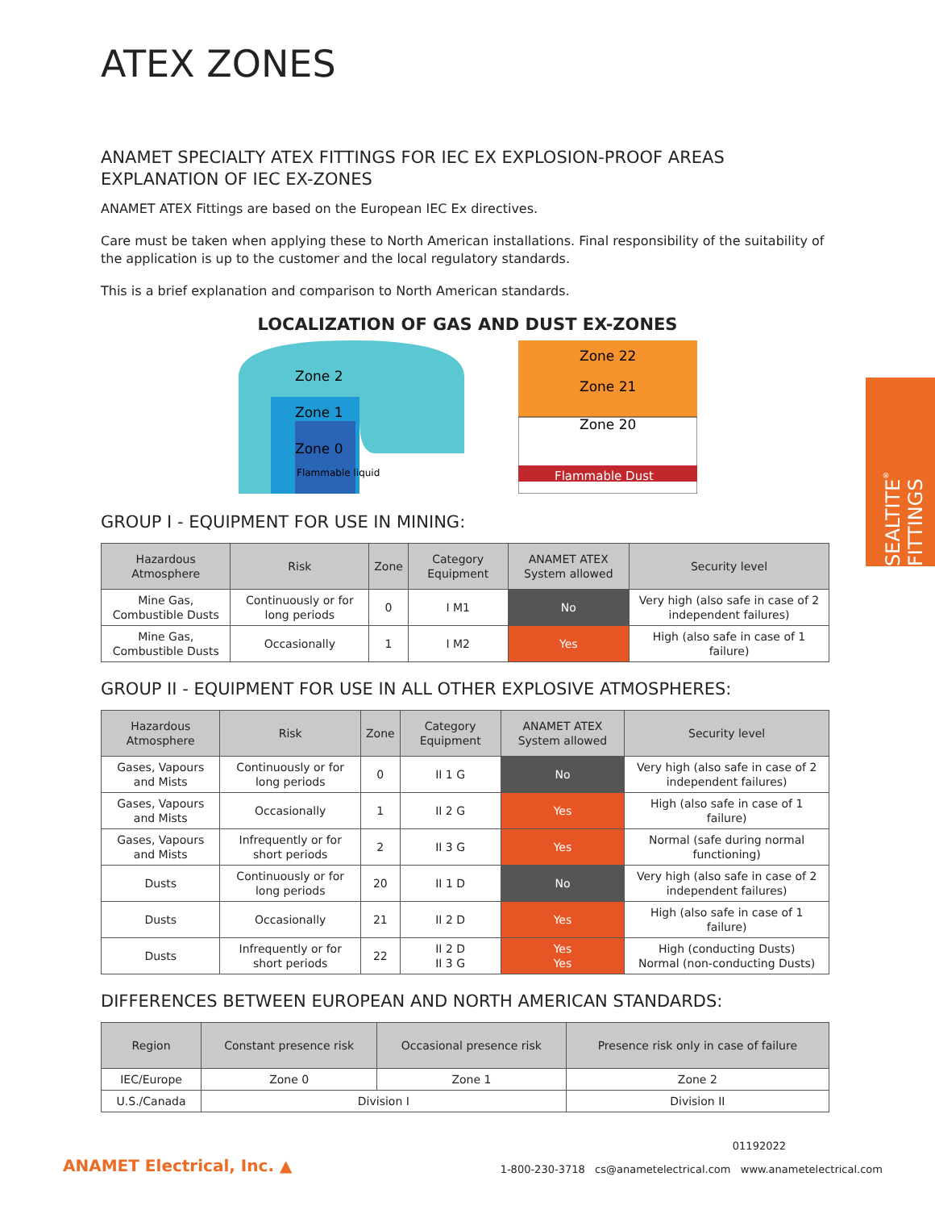SEALTITE<sup>®</sup> FITTINGS
ATEX ZONES
ANAMET SPECIALTY ATEX FITTINGS FOR IEC EX EXPLOSION-PROOF AREAS
EXPLANATION OF IEC EX-ZONES
ANAMET ATEX Fittings are based on the European IEC Ex directives.
Care must be taken when applying these to North American installations. Final responsibility of the suitability of the application is up to the customer and the local regulatory standards.
This is a brief explanation and comparison to North American standards.
LOCALIZATION OF GAS AND DUST EX-ZONES
Zone 2
Zone 1
Zone 0
Flammable liquid
Zone 22
Zone 21
Zone 20
Flammable Dust
GROUP I - EQUIPMENT FOR USE IN MINING:
| Hazardous Atmosphere | Risk | Zone | Category Equipment | ANAMET ATEX System allowed | Security level |
| --- | --- | --- | --- | --- | --- |
| Mine Gas, Combustible Dusts | Continuously or for long periods | 0 | I M1 | No | Very high (also safe in case of 2 independent failures) |
| Mine Gas, Combustible Dusts | Occasionally | 1 | I M2 | Yes | High (also safe in case of 1 failure) |
GROUP II - EQUIPMENT FOR USE IN ALL OTHER EXPLOSIVE ATMOSPHERES:
| Hazardous Atmosphere | Risk | Zone | Category Equipment | ANAMET ATEX System allowed | Security level |
| --- | --- | --- | --- | --- | --- |
| Gases, Vapours and Mists | Continuously or for long periods | 0 | II 1 G | No | Very high (also safe in case of 2 independent failures) |
| Gases, Vapours and Mists | Occasionally | 1 | II 2 G | Yes | High (also safe in case of 1 failure) |
| Gases, Vapours and Mists | Infrequently or for short periods | 2 | II 3 G | Yes | Normal (safe during normal functioning) |
| Dusts | Continuously or for long periods | 20 | II 1 D | No | Very high (also safe in case of 2 independent failures) |
| Dusts | Occasionally | 21 | II 2 D | Yes | High (also safe in case of 1 failure) |
| Dusts | Infrequently or for short periods | 22 | II 2 D II 3 G | Yes Yes | High (conducting Dusts) Normal (non-conducting Dusts) |
DIFFERENCES BETWEEN EUROPEAN AND NORTH AMERICAN STANDARDS:
| Region | Constant presence risk | Occasional presence risk | Presence risk only in case of failure |
| --- | --- | --- | --- |
| IEC/Europe | Zone 0 | Zone 1 | Zone 2 |
| U.S./Canada | Division I | | Division II |
ANAMET Electrical, Inc. ▲
01192022
1-800-230-3718 cs@anametelectrical.com www.anametelectrical.com